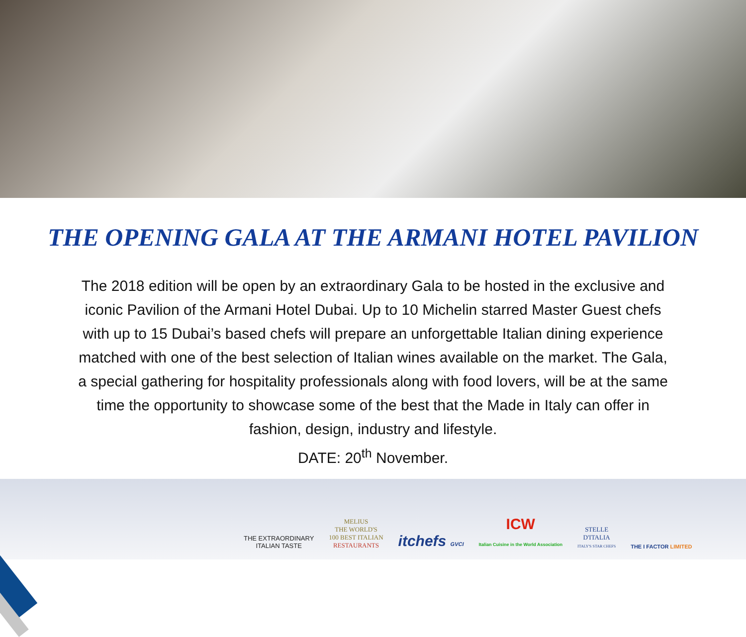THE OPENING GALA AT THE ARMANI HOTEL PAVILION
The 2018 edition will be open by an extraordinary Gala to be hosted in the exclusive and iconic Pavilion of the Armani Hotel Dubai. Up to 10 Michelin starred Master Guest chefs with up to 15 Dubai’s based chefs will prepare an unforgettable Italian dining experience matched with one of the best selection of Italian wines available on the market. The Gala, a special gathering for hospitality professionals along with food lovers, will be at the same time the opportunity to showcase some of the best that the Made in Italy can offer in fashion, design, industry and lifestyle.
DATE: 20<sup>th</sup> November.
THE EXTRAORDINARY
ITALIAN TASTE
MELIUS
THE WORLD'S
100 BEST ITALIAN
RESTAURANTS
itchefs GVCI
ICW
Italian Cuisine in the World Association
STELLE
D'ITALIA
ITALY'S STAR CHEFS
THE I FACTOR LIMITED